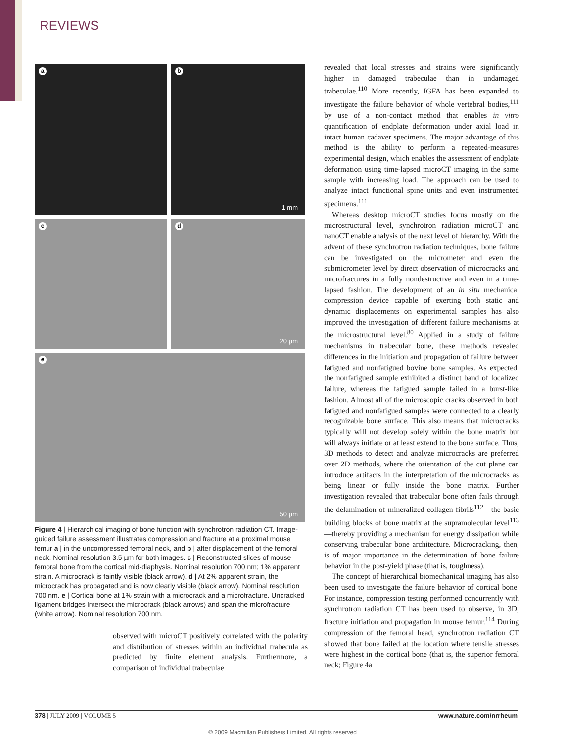REVIEWS
a
b
1 mm
c
d
20 µm
e
50 µm
Figure 4 | Hierarchical imaging of bone function with synchrotron radiation CT. Image-guided failure assessment illustrates compression and fracture at a proximal mouse femur a | in the uncompressed femoral neck, and b | after displacement of the femoral neck. Nominal resolution 3.5 µm for both images. c | Reconstructed slices of mouse femoral bone from the cortical mid-diaphysis. Nominal resolution 700 nm; 1% apparent strain. A microcrack is faintly visible (black arrow). d | At 2% apparent strain, the microcrack has propagated and is now clearly visible (black arrow). Nominal resolution 700 nm. e | Cortical bone at 1% strain with a microcrack and a microfracture. Uncracked ligament bridges intersect the microcrack (black arrows) and span the microfracture (white arrow). Nominal resolution 700 nm.
observed with microCT positively correlated with the polarity and distribution of stresses within an individual trabecula as predicted by finite element analysis. Furthermore, a comparison of individual trabeculae
revealed that local stresses and strains were significantly higher in damaged trabeculae than in undamaged trabeculae.<sup>110</sup> More recently, IGFA has been expanded to investigate the failure behavior of whole vertebral bodies,<sup>111</sup> by use of a non-contact method that enables in vitro quantification of endplate deformation under axial load in intact human cadaver specimens. The major advantage of this method is the ability to perform a repeated-measures experimental design, which enables the assessment of endplate deformation using time-lapsed microCT imaging in the same sample with increasing load. The approach can be used to analyze intact functional spine units and even instrumented specimens.<sup>111</sup>
Whereas desktop microCT studies focus mostly on the microstructural level, synchrotron radiation microCT and nanoCT enable analysis of the next level of hierarchy. With the advent of these synchrotron radiation techniques, bone failure can be investigated on the micrometer and even the submicrometer level by direct observation of microcracks and microfractures in a fully nondestructive and even in a time-lapsed fashion. The development of an in situ mechanical compression device capable of exerting both static and dynamic displacements on experimental samples has also improved the investigation of different failure mechanisms at the microstructural level.<sup>80</sup> Applied in a study of failure mechanisms in trabecular bone, these methods revealed differences in the initiation and propagation of failure between fatigued and nonfatigued bovine bone samples. As expected, the nonfatigued sample exhibited a distinct band of localized failure, whereas the fatigued sample failed in a burst-like fashion. Almost all of the microscopic cracks observed in both fatigued and nonfatigued samples were connected to a clearly recognizable bone surface. This also means that microcracks typically will not develop solely within the bone matrix but will always initiate or at least extend to the bone surface. Thus, 3D methods to detect and analyze microcracks are preferred over 2D methods, where the orientation of the cut plane can introduce artifacts in the interpretation of the microcracks as being linear or fully inside the bone matrix. Further investigation revealed that trabecular bone often fails through the delamination of mineralized collagen fibrils<sup>112</sup>—the basic building blocks of bone matrix at the supramolecular level<sup>113</sup>—thereby providing a mechanism for energy dissipation while conserving trabecular bone architecture. Microcracking, then, is of major importance in the determination of bone failure behavior in the post-yield phase (that is, toughness).
The concept of hierarchical biomechanical imaging has also been used to investigate the failure behavior of cortical bone. For instance, compression testing performed concurrently with synchrotron radiation CT has been used to observe, in 3D, fracture initiation and propagation in mouse femur.<sup>114</sup> During compression of the femoral head, synchrotron radiation CT showed that bone failed at the location where tensile stresses were highest in the cortical bone (that is, the superior femoral neck; Figure 4a
378 | JULY 2009 | VOLUME 5 www.nature.com/nrrheum
© 2009 Macmillan Publishers Limited. All rights reserved